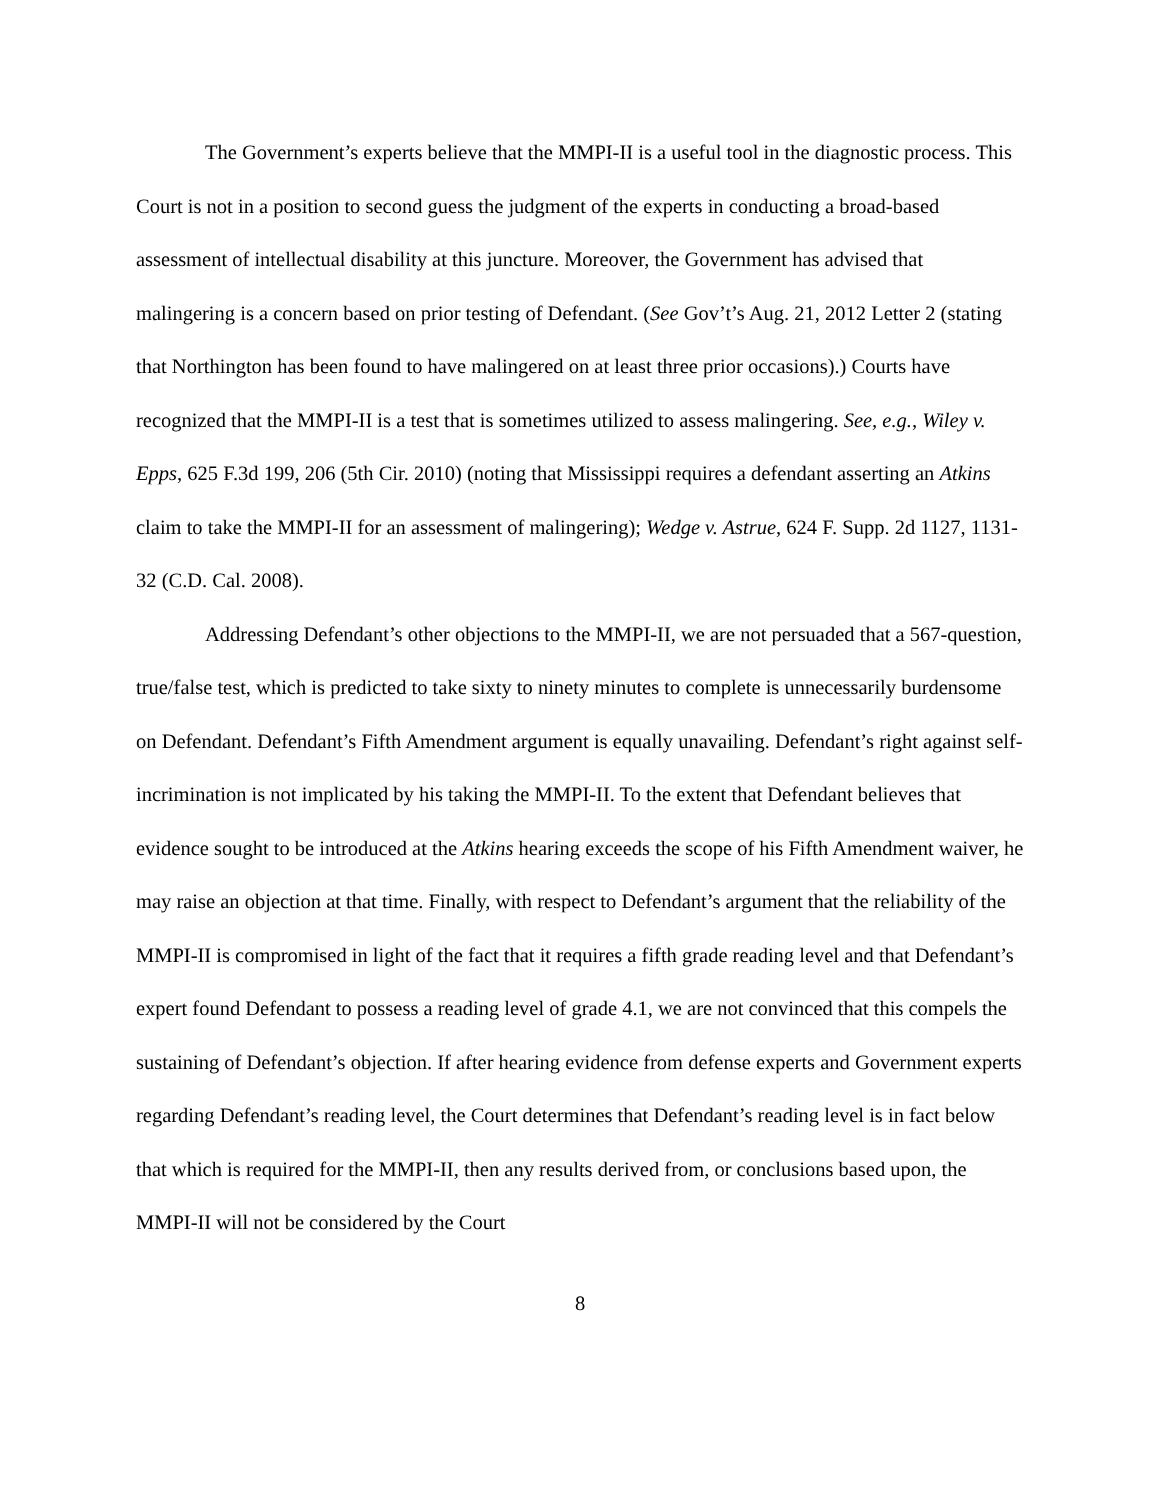The Government’s experts believe that the MMPI-II is a useful tool in the diagnostic process. This Court is not in a position to second guess the judgment of the experts in conducting a broad-based assessment of intellectual disability at this juncture. Moreover, the Government has advised that malingering is a concern based on prior testing of Defendant. (See Gov’t’s Aug. 21, 2012 Letter 2 (stating that Northington has been found to have malingered on at least three prior occasions).) Courts have recognized that the MMPI-II is a test that is sometimes utilized to assess malingering. See, e.g., Wiley v. Epps, 625 F.3d 199, 206 (5th Cir. 2010) (noting that Mississippi requires a defendant asserting an Atkins claim to take the MMPI-II for an assessment of malingering); Wedge v. Astrue, 624 F. Supp. 2d 1127, 1131-32 (C.D. Cal. 2008).
Addressing Defendant’s other objections to the MMPI-II, we are not persuaded that a 567-question, true/false test, which is predicted to take sixty to ninety minutes to complete is unnecessarily burdensome on Defendant. Defendant’s Fifth Amendment argument is equally unavailing. Defendant’s right against self-incrimination is not implicated by his taking the MMPI-II. To the extent that Defendant believes that evidence sought to be introduced at the Atkins hearing exceeds the scope of his Fifth Amendment waiver, he may raise an objection at that time. Finally, with respect to Defendant’s argument that the reliability of the MMPI-II is compromised in light of the fact that it requires a fifth grade reading level and that Defendant’s expert found Defendant to possess a reading level of grade 4.1, we are not convinced that this compels the sustaining of Defendant’s objection. If after hearing evidence from defense experts and Government experts regarding Defendant’s reading level, the Court determines that Defendant’s reading level is in fact below that which is required for the MMPI-II, then any results derived from, or conclusions based upon, the MMPI-II will not be considered by the Court
8